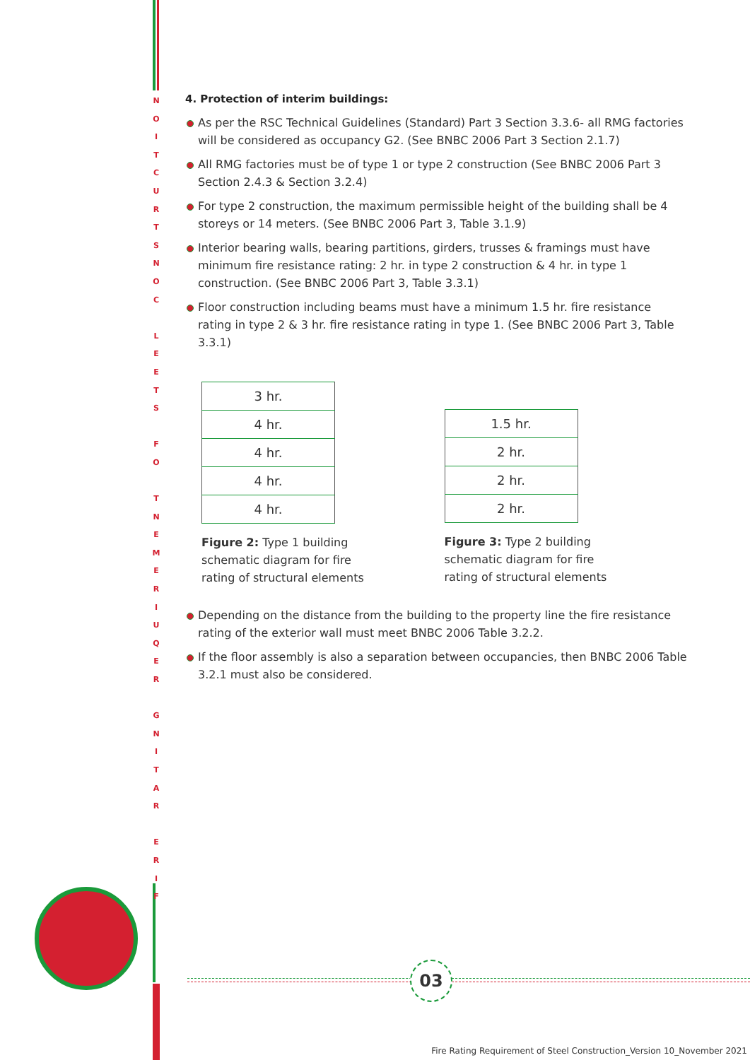N O I T C U R T S N O C
L E E T S
F O
T N E M E R I U Q E R
G N I T A R
E R I F
4. Protection of interim buildings:
As per the RSC Technical Guidelines (Standard) Part 3 Section 3.3.6- all RMG factories will be considered as occupancy G2. (See BNBC 2006 Part 3 Section 2.1.7)
All RMG factories must be of type 1 or type 2 construction (See BNBC 2006 Part 3 Section 2.4.3 & Section 3.2.4)
For type 2 construction, the maximum permissible height of the building shall be 4 storeys or 14 meters. (See BNBC 2006 Part 3, Table 3.1.9)
Interior bearing walls, bearing partitions, girders, trusses & framings must have minimum fire resistance rating: 2 hr. in type 2 construction & 4 hr. in type 1 construction. (See BNBC 2006 Part 3, Table 3.3.1)
Floor construction including beams must have a minimum 1.5 hr. fire resistance rating in type 2 & 3 hr. fire resistance rating in type 1. (See BNBC 2006 Part 3, Table 3.3.1)
| 3 hr. |
| 4 hr. |
| 4 hr. |
| 4 hr. |
| 4 hr. |
Figure 2: Type 1 building schematic diagram for fire rating of structural elements
| 1.5 hr. |
| 2 hr. |
| 2 hr. |
| 2 hr. |
Figure 3: Type 2 building schematic diagram for fire rating of structural elements
Depending on the distance from the building to the property line the fire resistance rating of the exterior wall must meet BNBC 2006 Table 3.2.2.
If the floor assembly is also a separation between occupancies, then BNBC 2006 Table 3.2.1 must also be considered.
03
Fire Rating Requirement of Steel Construction_Version 10_November 2021